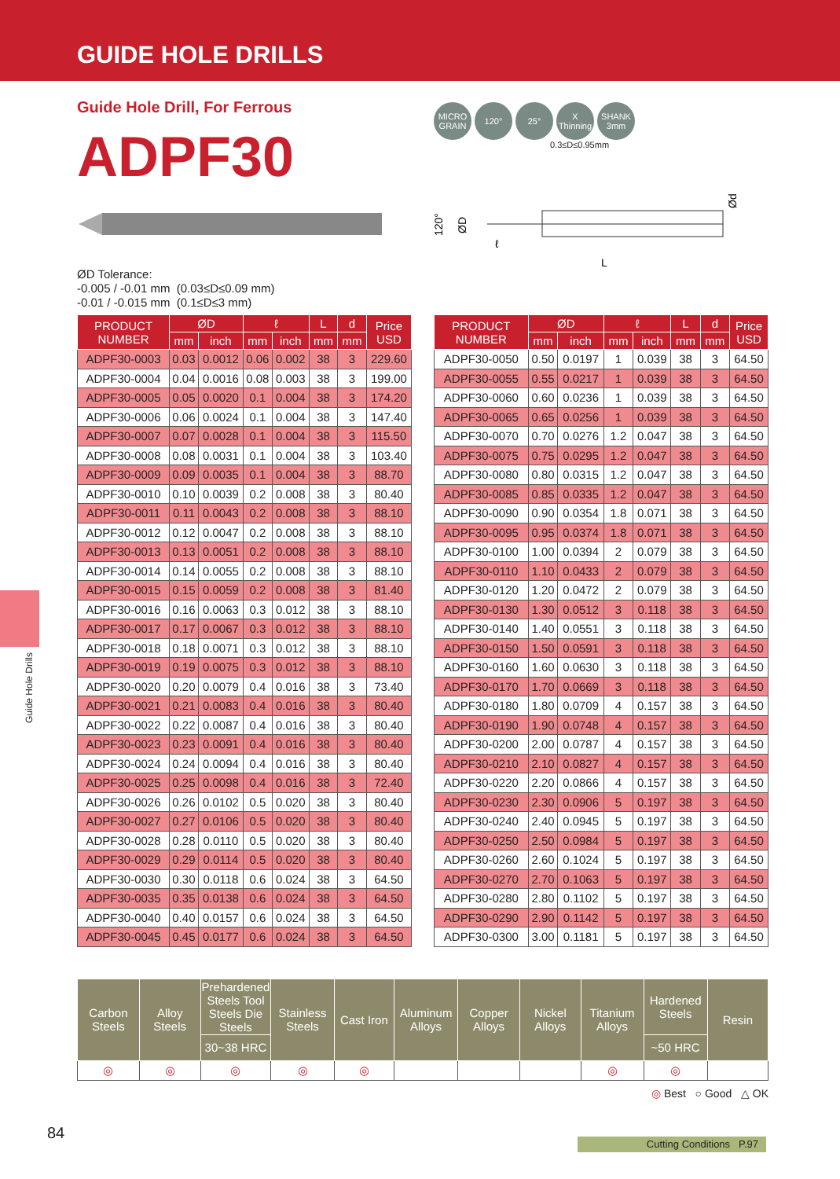GUIDE HOLE DRILLS
Guide Hole Drill, For Ferrous
ADPF30
MICRO GRAIN
120° 25° X Thinning
SHANK 3mm
0.3≤D≤0.95mm
L
ℓ
120°
ØD
Ød
ØD Tolerance:
-0.005 / -0.01 mm (0.03≤D≤0.09 mm)
-0.01 / -0.015 mm (0.1≤D≤3 mm)
| PRODUCT NUMBER | ØD | | ℓ | | L | d | Price USD |
| --- | --- | --- | --- | --- | --- | --- | --- |
| | mm | inch | mm | inch | mm | mm | |
| ADPF30-0003 | 0.03 | 0.0012 | 0.06 | 0.002 | 38 | 3 | 229.60 |
| ADPF30-0004 | 0.04 | 0.0016 | 0.08 | 0.003 | 38 | 3 | 199.00 |
| ADPF30-0005 | 0.05 | 0.0020 | 0.1 | 0.004 | 38 | 3 | 174.20 |
| ADPF30-0006 | 0.06 | 0.0024 | 0.1 | 0.004 | 38 | 3 | 147.40 |
| ADPF30-0007 | 0.07 | 0.0028 | 0.1 | 0.004 | 38 | 3 | 115.50 |
| ADPF30-0008 | 0.08 | 0.0031 | 0.1 | 0.004 | 38 | 3 | 103.40 |
| ADPF30-0009 | 0.09 | 0.0035 | 0.1 | 0.004 | 38 | 3 | 88.70 |
| ADPF30-0010 | 0.10 | 0.0039 | 0.2 | 0.008 | 38 | 3 | 80.40 |
| ADPF30-0011 | 0.11 | 0.0043 | 0.2 | 0.008 | 38 | 3 | 88.10 |
| ADPF30-0012 | 0.12 | 0.0047 | 0.2 | 0.008 | 38 | 3 | 88.10 |
| ADPF30-0013 | 0.13 | 0.0051 | 0.2 | 0.008 | 38 | 3 | 88.10 |
| ADPF30-0014 | 0.14 | 0.0055 | 0.2 | 0.008 | 38 | 3 | 88.10 |
| ADPF30-0015 | 0.15 | 0.0059 | 0.2 | 0.008 | 38 | 3 | 81.40 |
| ADPF30-0016 | 0.16 | 0.0063 | 0.3 | 0.012 | 38 | 3 | 88.10 |
| ADPF30-0017 | 0.17 | 0.0067 | 0.3 | 0.012 | 38 | 3 | 88.10 |
| ADPF30-0018 | 0.18 | 0.0071 | 0.3 | 0.012 | 38 | 3 | 88.10 |
| ADPF30-0019 | 0.19 | 0.0075 | 0.3 | 0.012 | 38 | 3 | 88.10 |
| ADPF30-0020 | 0.20 | 0.0079 | 0.4 | 0.016 | 38 | 3 | 73.40 |
| ADPF30-0021 | 0.21 | 0.0083 | 0.4 | 0.016 | 38 | 3 | 80.40 |
| ADPF30-0022 | 0.22 | 0.0087 | 0.4 | 0.016 | 38 | 3 | 80.40 |
| ADPF30-0023 | 0.23 | 0.0091 | 0.4 | 0.016 | 38 | 3 | 80.40 |
| ADPF30-0024 | 0.24 | 0.0094 | 0.4 | 0.016 | 38 | 3 | 80.40 |
| ADPF30-0025 | 0.25 | 0.0098 | 0.4 | 0.016 | 38 | 3 | 72.40 |
| ADPF30-0026 | 0.26 | 0.0102 | 0.5 | 0.020 | 38 | 3 | 80.40 |
| ADPF30-0027 | 0.27 | 0.0106 | 0.5 | 0.020 | 38 | 3 | 80.40 |
| ADPF30-0028 | 0.28 | 0.0110 | 0.5 | 0.020 | 38 | 3 | 80.40 |
| ADPF30-0029 | 0.29 | 0.0114 | 0.5 | 0.020 | 38 | 3 | 80.40 |
| ADPF30-0030 | 0.30 | 0.0118 | 0.6 | 0.024 | 38 | 3 | 64.50 |
| ADPF30-0035 | 0.35 | 0.0138 | 0.6 | 0.024 | 38 | 3 | 64.50 |
| ADPF30-0040 | 0.40 | 0.0157 | 0.6 | 0.024 | 38 | 3 | 64.50 |
| ADPF30-0045 | 0.45 | 0.0177 | 0.6 | 0.024 | 38 | 3 | 64.50 |
| PRODUCT NUMBER | ØD | | ℓ | | L | d | Price USD |
| --- | --- | --- | --- | --- | --- | --- | --- |
| | mm | inch | mm | inch | mm | mm | |
| ADPF30-0050 | 0.50 | 0.0197 | 1 | 0.039 | 38 | 3 | 64.50 |
| ADPF30-0055 | 0.55 | 0.0217 | 1 | 0.039 | 38 | 3 | 64.50 |
| ADPF30-0060 | 0.60 | 0.0236 | 1 | 0.039 | 38 | 3 | 64.50 |
| ADPF30-0065 | 0.65 | 0.0256 | 1 | 0.039 | 38 | 3 | 64.50 |
| ADPF30-0070 | 0.70 | 0.0276 | 1.2 | 0.047 | 38 | 3 | 64.50 |
| ADPF30-0075 | 0.75 | 0.0295 | 1.2 | 0.047 | 38 | 3 | 64.50 |
| ADPF30-0080 | 0.80 | 0.0315 | 1.2 | 0.047 | 38 | 3 | 64.50 |
| ADPF30-0085 | 0.85 | 0.0335 | 1.2 | 0.047 | 38 | 3 | 64.50 |
| ADPF30-0090 | 0.90 | 0.0354 | 1.8 | 0.071 | 38 | 3 | 64.50 |
| ADPF30-0095 | 0.95 | 0.0374 | 1.8 | 0.071 | 38 | 3 | 64.50 |
| ADPF30-0100 | 1.00 | 0.0394 | 2 | 0.079 | 38 | 3 | 64.50 |
| ADPF30-0110 | 1.10 | 0.0433 | 2 | 0.079 | 38 | 3 | 64.50 |
| ADPF30-0120 | 1.20 | 0.0472 | 2 | 0.079 | 38 | 3 | 64.50 |
| ADPF30-0130 | 1.30 | 0.0512 | 3 | 0.118 | 38 | 3 | 64.50 |
| ADPF30-0140 | 1.40 | 0.0551 | 3 | 0.118 | 38 | 3 | 64.50 |
| ADPF30-0150 | 1.50 | 0.0591 | 3 | 0.118 | 38 | 3 | 64.50 |
| ADPF30-0160 | 1.60 | 0.0630 | 3 | 0.118 | 38 | 3 | 64.50 |
| ADPF30-0170 | 1.70 | 0.0669 | 3 | 0.118 | 38 | 3 | 64.50 |
| ADPF30-0180 | 1.80 | 0.0709 | 4 | 0.157 | 38 | 3 | 64.50 |
| ADPF30-0190 | 1.90 | 0.0748 | 4 | 0.157 | 38 | 3 | 64.50 |
| ADPF30-0200 | 2.00 | 0.0787 | 4 | 0.157 | 38 | 3 | 64.50 |
| ADPF30-0210 | 2.10 | 0.0827 | 4 | 0.157 | 38 | 3 | 64.50 |
| ADPF30-0220 | 2.20 | 0.0866 | 4 | 0.157 | 38 | 3 | 64.50 |
| ADPF30-0230 | 2.30 | 0.0906 | 5 | 0.197 | 38 | 3 | 64.50 |
| ADPF30-0240 | 2.40 | 0.0945 | 5 | 0.197 | 38 | 3 | 64.50 |
| ADPF30-0250 | 2.50 | 0.0984 | 5 | 0.197 | 38 | 3 | 64.50 |
| ADPF30-0260 | 2.60 | 0.1024 | 5 | 0.197 | 38 | 3 | 64.50 |
| ADPF30-0270 | 2.70 | 0.1063 | 5 | 0.197 | 38 | 3 | 64.50 |
| ADPF30-0280 | 2.80 | 0.1102 | 5 | 0.197 | 38 | 3 | 64.50 |
| ADPF30-0290 | 2.90 | 0.1142 | 5 | 0.197 | 38 | 3 | 64.50 |
| ADPF30-0300 | 3.00 | 0.1181 | 5 | 0.197 | 38 | 3 | 64.50 |
| Carbon Steels | Alloy Steels | Prehardened Steels Tool Steels Die Steels | Stainless Steels | Cast Iron | Aluminum Alloys | Copper Alloys | Nickel Alloys | Titanium Alloys | Hardened Steels | Resin |
| --- | --- | --- | --- | --- | --- | --- | --- | --- | --- | --- |
| | | 30~38 HRC | | | | | | | ~50 HRC | |
| ◎ | ◎ | ◎ | ◎ | ◎ | | | | ◎ | ◎ | |
◎ Best ○ Good △ OK
Guide Hole Drills
84 Cutting Conditions P.97